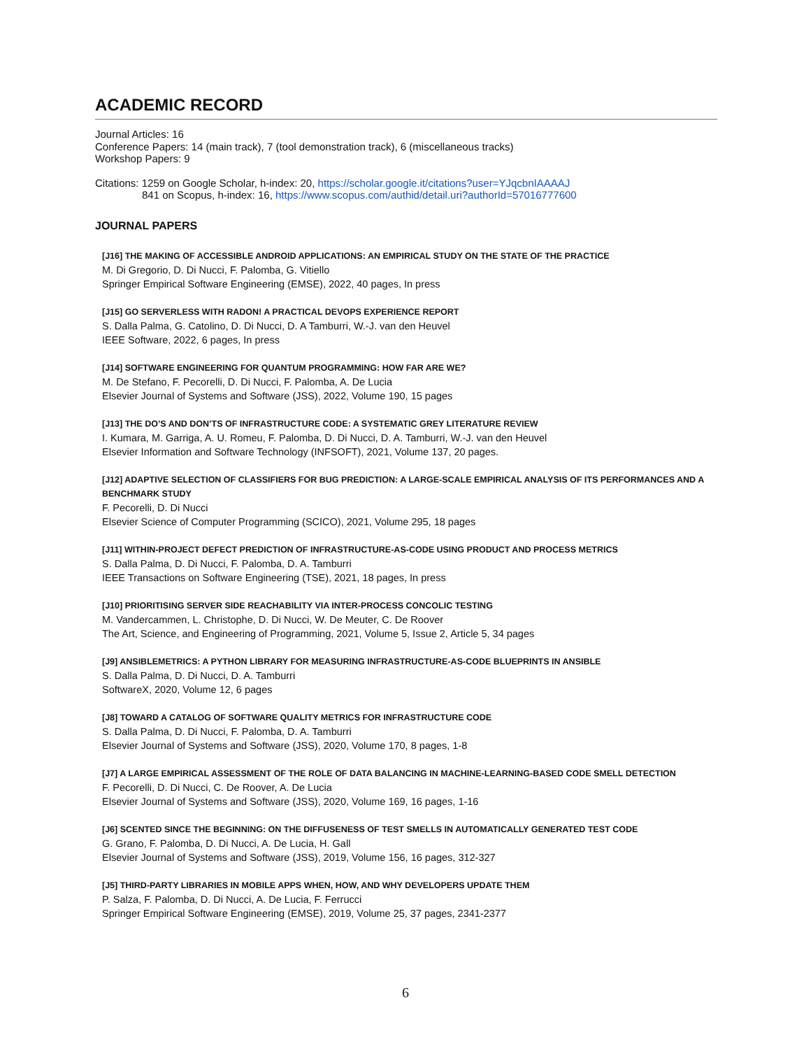ACADEMIC RECORD
Journal Articles: 16
Conference Papers: 14 (main track), 7 (tool demonstration track), 6 (miscellaneous tracks)
Workshop Papers: 9
Citations: 1259 on Google Scholar, h-index: 20, https://scholar.google.it/citations?user=YJqcbnIAAAAJ
841 on Scopus, h-index: 16, https://www.scopus.com/authid/detail.uri?authorId=57016777600
JOURNAL PAPERS
[J16] THE MAKING OF ACCESSIBLE ANDROID APPLICATIONS: AN EMPIRICAL STUDY ON THE STATE OF THE PRACTICE
M. Di Gregorio, D. Di Nucci, F. Palomba, G. Vitiello
Springer Empirical Software Engineering (EMSE), 2022, 40 pages, In press
[J15] GO SERVERLESS WITH RADON! A PRACTICAL DEVOPS EXPERIENCE REPORT
S. Dalla Palma, G. Catolino, D. Di Nucci, D. A Tamburri, W.-J. van den Heuvel
IEEE Software, 2022, 6 pages, In press
[J14] SOFTWARE ENGINEERING FOR QUANTUM PROGRAMMING: HOW FAR ARE WE?
M. De Stefano, F. Pecorelli, D. Di Nucci, F. Palomba, A. De Lucia
Elsevier Journal of Systems and Software (JSS), 2022, Volume 190, 15 pages
[J13] THE DO’S AND DON’TS OF INFRASTRUCTURE CODE: A SYSTEMATIC GREY LITERATURE REVIEW
I. Kumara, M. Garriga, A. U. Romeu, F. Palomba, D. Di Nucci, D. A. Tamburri, W.-J. van den Heuvel
Elsevier Information and Software Technology (INFSOFT), 2021, Volume 137, 20 pages.
[J12] ADAPTIVE SELECTION OF CLASSIFIERS FOR BUG PREDICTION: A LARGE-SCALE EMPIRICAL ANALYSIS OF ITS PERFORMANCES AND A BENCHMARK STUDY
F. Pecorelli, D. Di Nucci
Elsevier Science of Computer Programming (SCICO), 2021, Volume 295, 18 pages
[J11] WITHIN-PROJECT DEFECT PREDICTION OF INFRASTRUCTURE-AS-CODE USING PRODUCT AND PROCESS METRICS
S. Dalla Palma, D. Di Nucci, F. Palomba, D. A. Tamburri
IEEE Transactions on Software Engineering (TSE), 2021, 18 pages, In press
[J10] PRIORITISING SERVER SIDE REACHABILITY VIA INTER-PROCESS CONCOLIC TESTING
M. Vandercammen, L. Christophe, D. Di Nucci, W. De Meuter, C. De Roover
The Art, Science, and Engineering of Programming, 2021, Volume 5, Issue 2, Article 5, 34 pages
[J9] ANSIBLEMETRICS: A PYTHON LIBRARY FOR MEASURING INFRASTRUCTURE-AS-CODE BLUEPRINTS IN ANSIBLE
S. Dalla Palma, D. Di Nucci, D. A. Tamburri
SoftwareX, 2020, Volume 12, 6 pages
[J8] TOWARD A CATALOG OF SOFTWARE QUALITY METRICS FOR INFRASTRUCTURE CODE
S. Dalla Palma, D. Di Nucci, F. Palomba, D. A. Tamburri
Elsevier Journal of Systems and Software (JSS), 2020, Volume 170, 8 pages, 1-8
[J7] A LARGE EMPIRICAL ASSESSMENT OF THE ROLE OF DATA BALANCING IN MACHINE-LEARNING-BASED CODE SMELL DETECTION
F. Pecorelli, D. Di Nucci, C. De Roover, A. De Lucia
Elsevier Journal of Systems and Software (JSS), 2020, Volume 169, 16 pages, 1-16
[J6] SCENTED SINCE THE BEGINNING: ON THE DIFFUSENESS OF TEST SMELLS IN AUTOMATICALLY GENERATED TEST CODE
G. Grano, F. Palomba, D. Di Nucci, A. De Lucia, H. Gall
Elsevier Journal of Systems and Software (JSS), 2019, Volume 156, 16 pages, 312-327
[J5] THIRD-PARTY LIBRARIES IN MOBILE APPS WHEN, HOW, AND WHY DEVELOPERS UPDATE THEM
P. Salza, F. Palomba, D. Di Nucci, A. De Lucia, F. Ferrucci
Springer Empirical Software Engineering (EMSE), 2019, Volume 25, 37 pages, 2341-2377
6